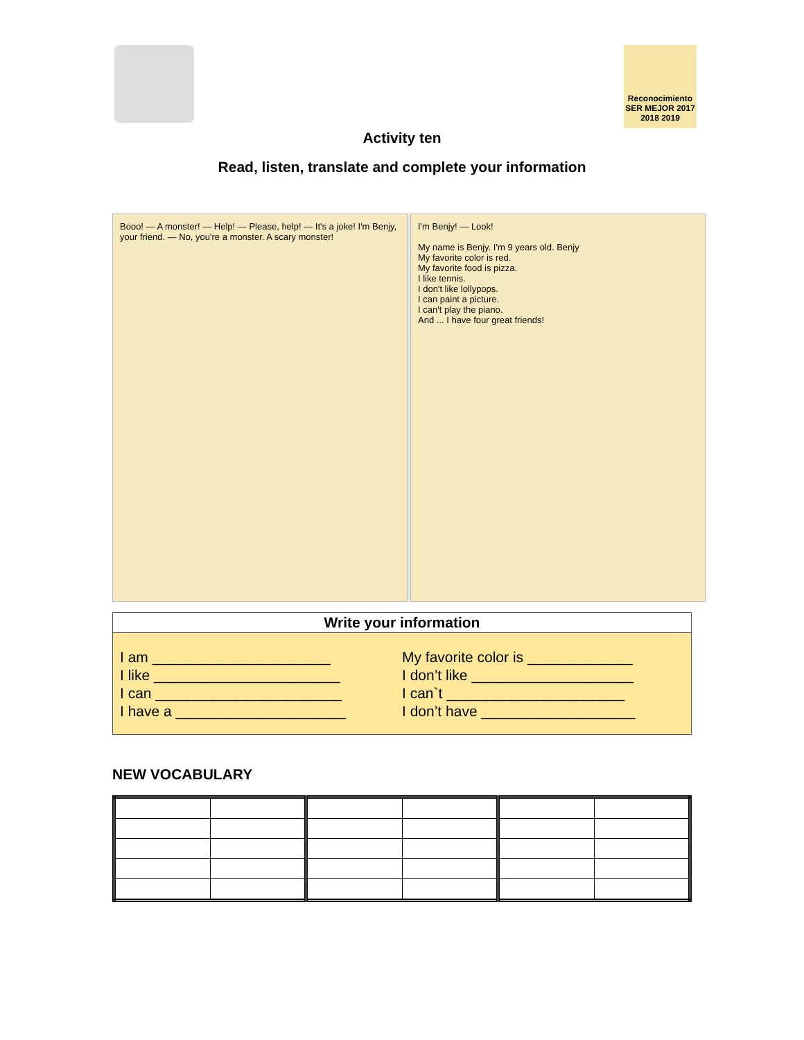Reconocimiento SER MEJOR 2017 2018 2019
Activity ten
Read, listen, translate and complete your information
Booo! — A monster! — Help! — Please, help! — It's a joke! I'm Benjy, your friend. — No, you're a monster. A scary monster!
I'm Benjy! — Look!
My name is Benjy. I'm 9 years old. Benjy
My favorite color is red.
My favorite food is pizza.
I like tennis.
I don't like lollypops.
I can paint a picture.
I can't play the piano.
And ... I have four great friends!
Write your information
I am ______________________
I like _______________________
I can _______________________
I have a _____________________
My favorite color is _____________
I don’t like ____________________
I can`t ______________________
I don’t have ___________________
NEW VOCABULARY